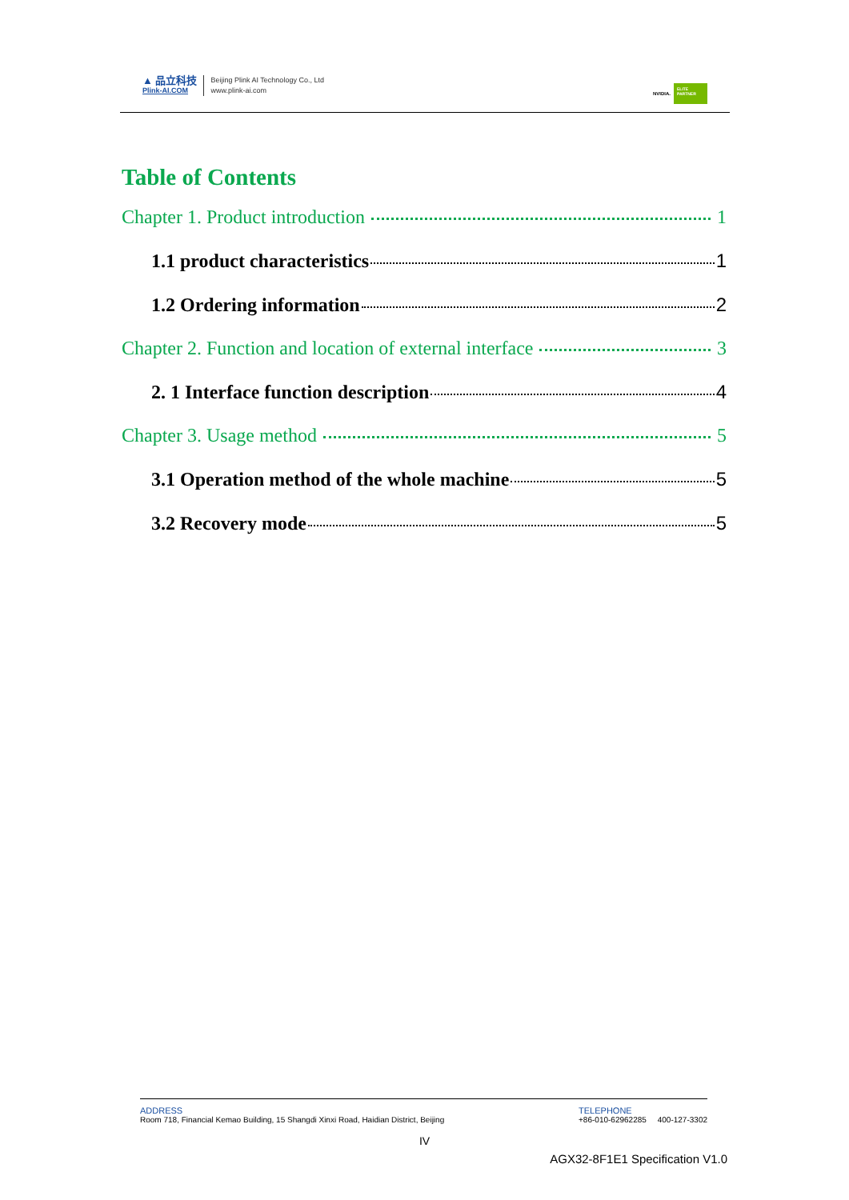▲ 品立科技
Plink-AI.COM
Beijing Plink AI Technology Co., Ltd
www.plink-ai.com
NVIDIA.
ELITE PARTNER
Table of Contents
Chapter 1. Product introduction 1
1.1 product characteristics 1
1.2 Ordering information 2
Chapter 2. Function and location of external interface 3
2. 1 Interface function description 4
Chapter 3. Usage method 5
3.1 Operation method of the whole machine 5
3.2 Recovery mode 5
ADDRESS
Room 718, Financial Kemao Building, 15 Shangdi Xinxi Road, Haidian District, Beijing
TELEPHONE
+86-010-62962285 400-127-3302
IV
AGX32-8F1E1 Specification V1.0